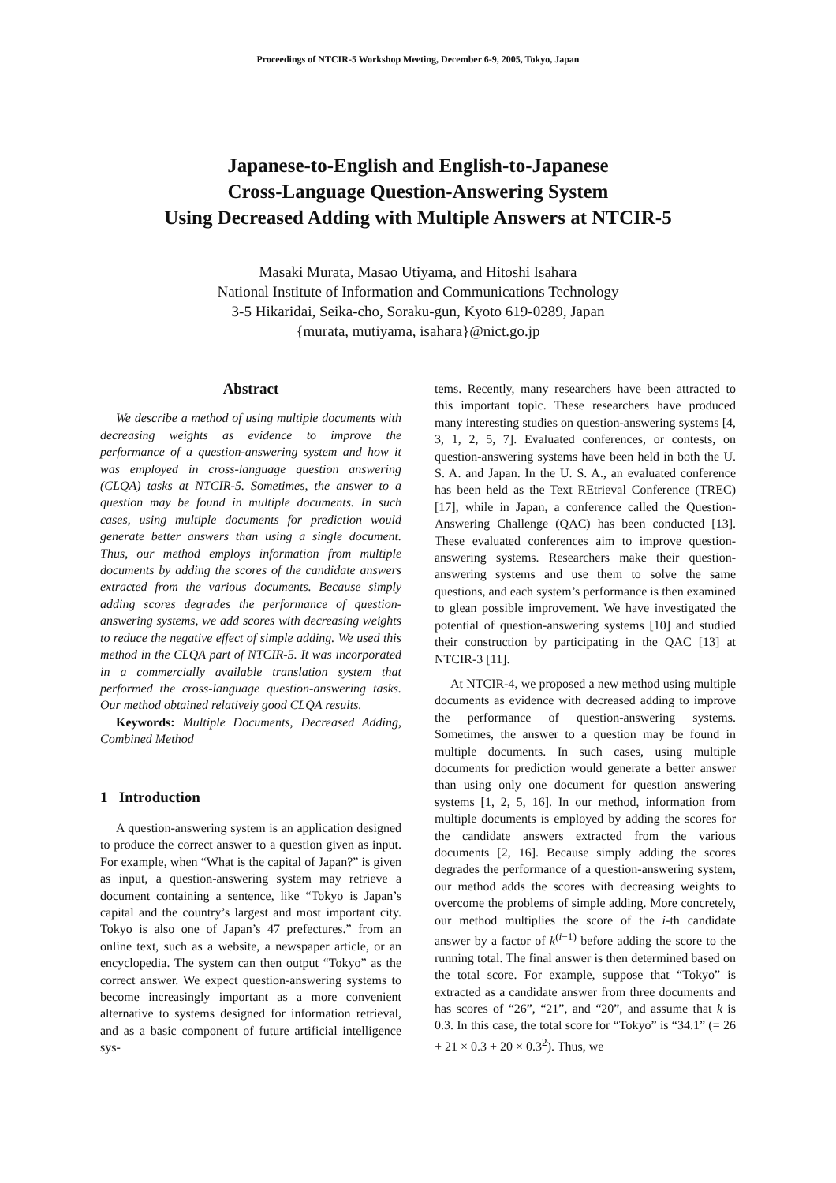Proceedings of NTCIR-5 Workshop Meeting, December 6-9, 2005, Tokyo, Japan
Japanese-to-English and English-to-Japanese
Cross-Language Question-Answering System
Using Decreased Adding with Multiple Answers at NTCIR-5
Masaki Murata, Masao Utiyama, and Hitoshi Isahara
National Institute of Information and Communications Technology
3-5 Hikaridai, Seika-cho, Soraku-gun, Kyoto 619-0289, Japan
{murata, mutiyama, isahara}@nict.go.jp
Abstract
We describe a method of using multiple documents with decreasing weights as evidence to improve the performance of a question-answering system and how it was employed in cross-language question answering (CLQA) tasks at NTCIR-5. Sometimes, the answer to a question may be found in multiple documents. In such cases, using multiple documents for prediction would generate better answers than using a single document. Thus, our method employs information from multiple documents by adding the scores of the candidate answers extracted from the various documents. Because simply adding scores degrades the performance of question-answering systems, we add scores with decreasing weights to reduce the negative effect of simple adding. We used this method in the CLQA part of NTCIR-5. It was incorporated in a commercially available translation system that performed the cross-language question-answering tasks. Our method obtained relatively good CLQA results.
Keywords: Multiple Documents, Decreased Adding, Combined Method
1 Introduction
A question-answering system is an application designed to produce the correct answer to a question given as input. For example, when “What is the capital of Japan?” is given as input, a question-answering system may retrieve a document containing a sentence, like “Tokyo is Japan’s capital and the country’s largest and most important city. Tokyo is also one of Japan’s 47 prefectures.” from an online text, such as a website, a newspaper article, or an encyclopedia. The system can then output “Tokyo” as the correct answer. We expect question-answering systems to become increasingly important as a more convenient alternative to systems designed for information retrieval, and as a basic component of future artificial intelligence sys-
tems. Recently, many researchers have been attracted to this important topic. These researchers have produced many interesting studies on question-answering systems [4, 3, 1, 2, 5, 7]. Evaluated conferences, or contests, on question-answering systems have been held in both the U. S. A. and Japan. In the U. S. A., an evaluated conference has been held as the Text REtrieval Conference (TREC) [17], while in Japan, a conference called the Question-Answering Challenge (QAC) has been conducted [13]. These evaluated conferences aim to improve question-answering systems. Researchers make their question-answering systems and use them to solve the same questions, and each system’s performance is then examined to glean possible improvement. We have investigated the potential of question-answering systems [10] and studied their construction by participating in the QAC [13] at NTCIR-3 [11].
At NTCIR-4, we proposed a new method using multiple documents as evidence with decreased adding to improve the performance of question-answering systems. Sometimes, the answer to a question may be found in multiple documents. In such cases, using multiple documents for prediction would generate a better answer than using only one document for question answering systems [1, 2, 5, 16]. In our method, information from multiple documents is employed by adding the scores for the candidate answers extracted from the various documents [2, 16]. Because simply adding the scores degrades the performance of a question-answering system, our method adds the scores with decreasing weights to overcome the problems of simple adding. More concretely, our method multiplies the score of the i-th candidate answer by a factor of k<sup>(i−1)</sup> before adding the score to the running total. The final answer is then determined based on the total score. For example, suppose that “Tokyo” is extracted as a candidate answer from three documents and has scores of “26”, “21”, and “20”, and assume that k is 0.3. In this case, the total score for “Tokyo” is “34.1” (= 26 + 21 × 0.3 + 20 × 0.3<sup>2</sup>). Thus, we